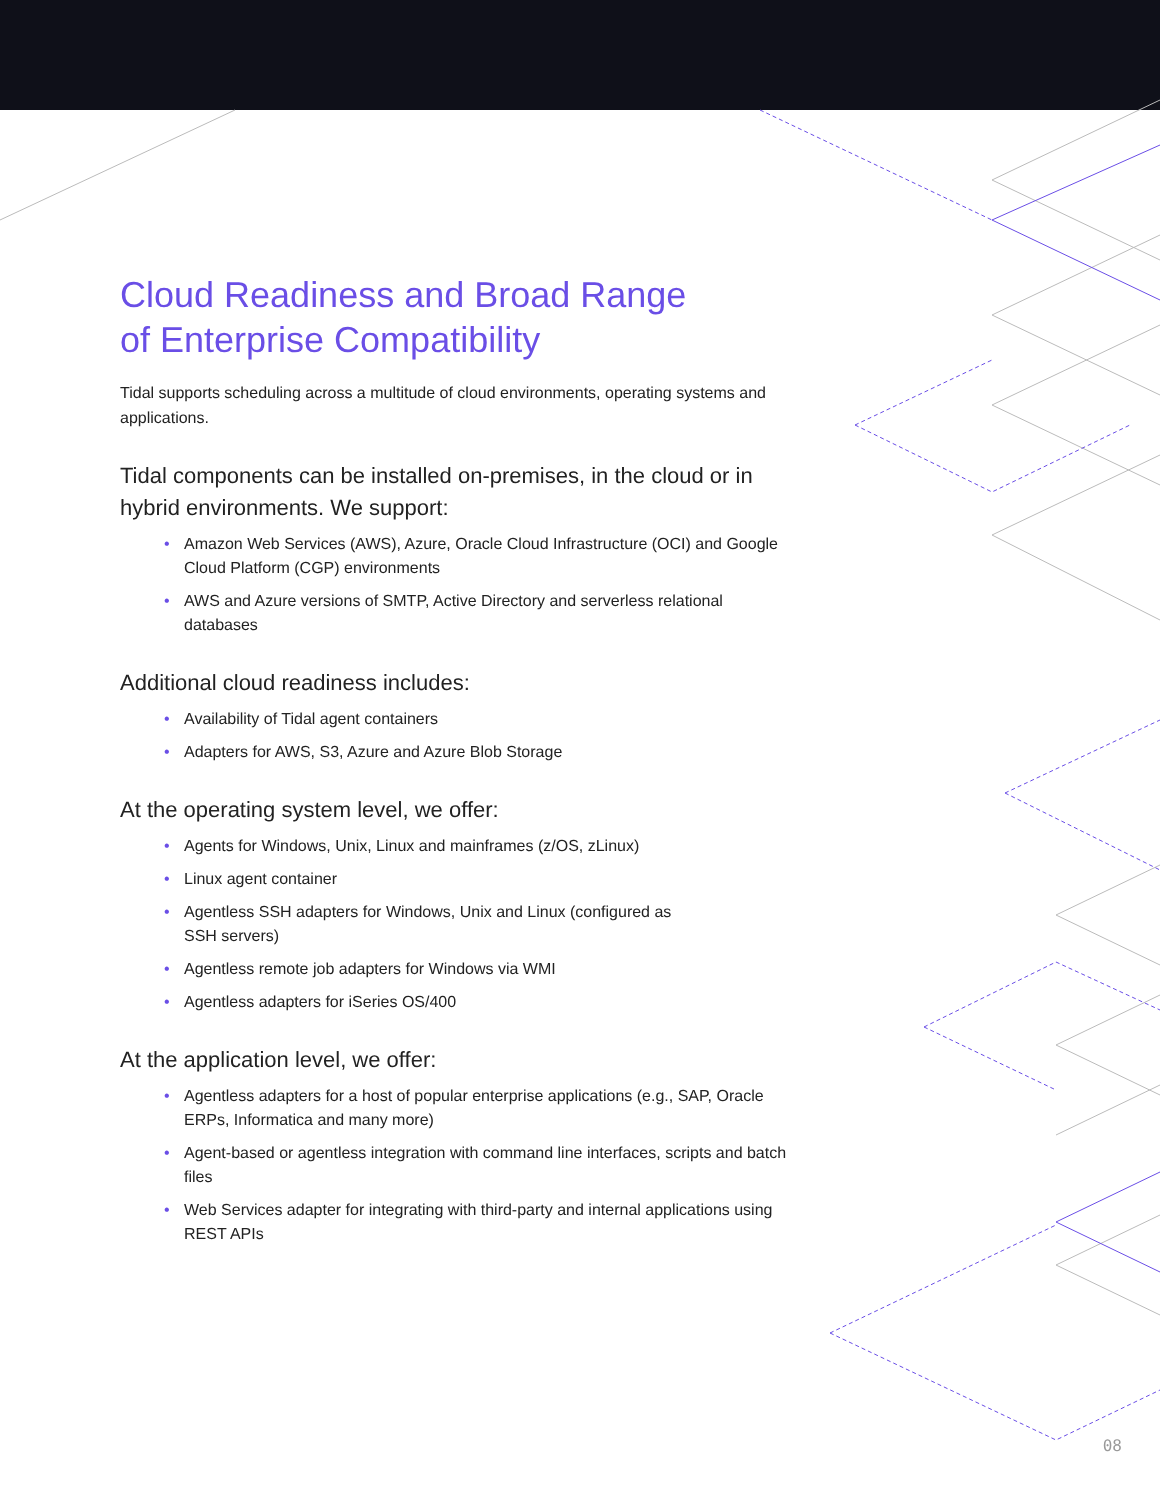Cloud Readiness and Broad Range
of Enterprise Compatibility
Tidal supports scheduling across a multitude of cloud environments, operating systems and applications.
Tidal components can be installed on-premises, in the cloud or in hybrid environments. We support:
• Amazon Web Services (AWS), Azure, Oracle Cloud Infrastructure (OCI) and Google Cloud Platform (CGP) environments
• AWS and Azure versions of SMTP, Active Directory and serverless relational databases
Additional cloud readiness includes:
• Availability of Tidal agent containers
• Adapters for AWS, S3, Azure and Azure Blob Storage
At the operating system level, we offer:
• Agents for Windows, Unix, Linux and mainframes (z/OS, zLinux)
• Linux agent container
• Agentless SSH adapters for Windows, Unix and Linux (configured as
SSH servers)
• Agentless remote job adapters for Windows via WMI
• Agentless adapters for iSeries OS/400
At the application level, we offer:
• Agentless adapters for a host of popular enterprise applications (e.g., SAP, Oracle ERPs, Informatica and many more)
• Agent-based or agentless integration with command line interfaces, scripts and batch files
• Web Services adapter for integrating with third-party and internal applications using REST APIs
08